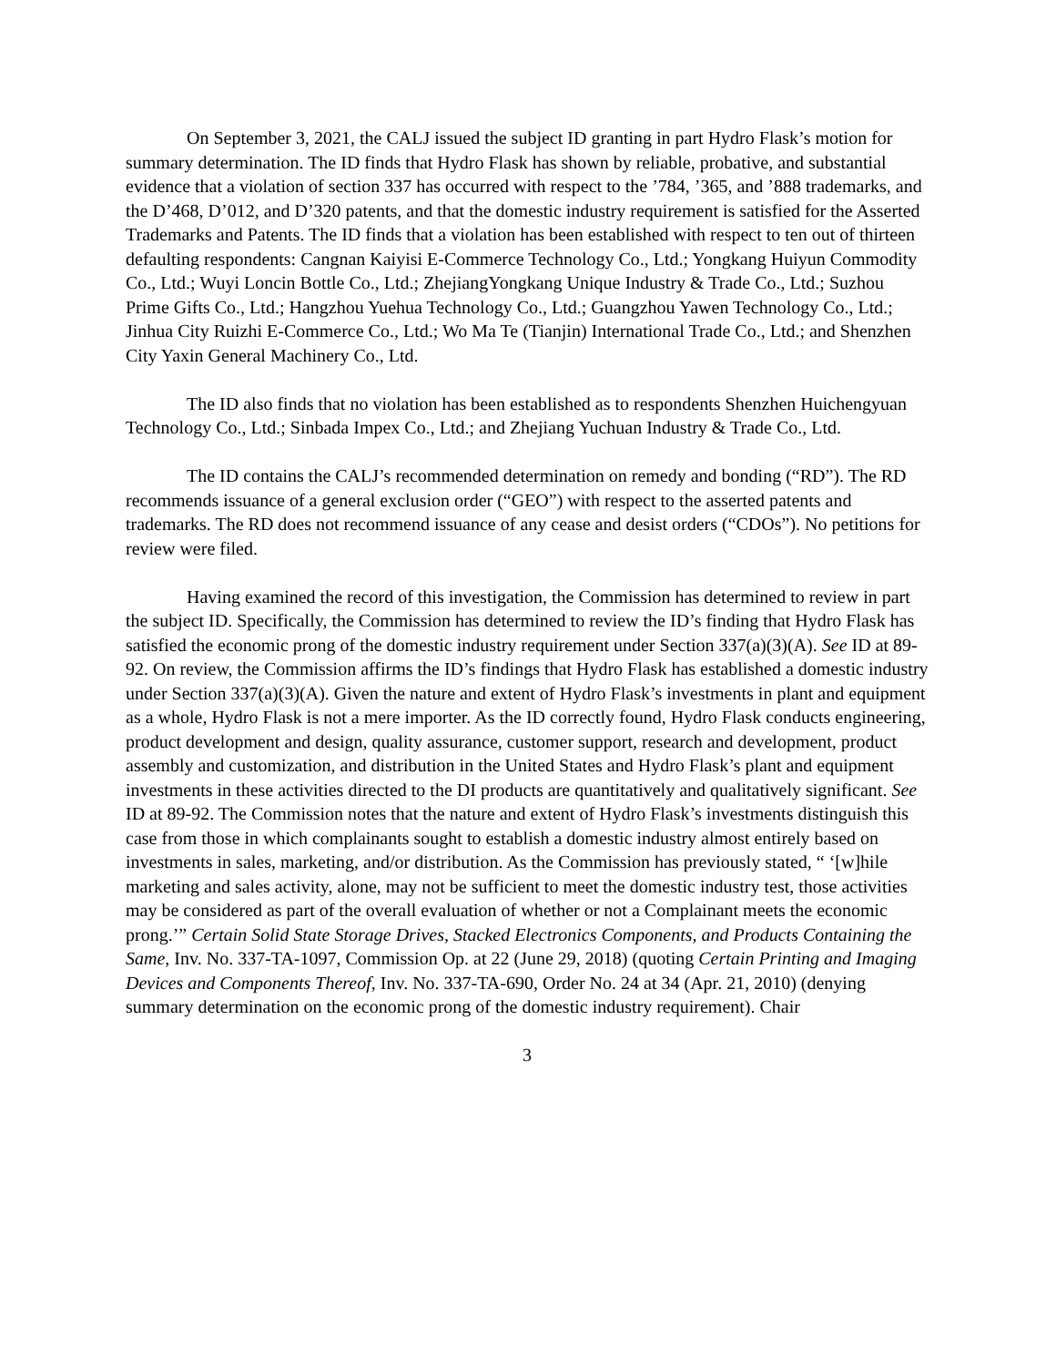On September 3, 2021, the CALJ issued the subject ID granting in part Hydro Flask’s motion for summary determination. The ID finds that Hydro Flask has shown by reliable, probative, and substantial evidence that a violation of section 337 has occurred with respect to the ’784, ’365, and ’888 trademarks, and the D’468, D’012, and D’320 patents, and that the domestic industry requirement is satisfied for the Asserted Trademarks and Patents. The ID finds that a violation has been established with respect to ten out of thirteen defaulting respondents: Cangnan Kaiyisi E-Commerce Technology Co., Ltd.; Yongkang Huiyun Commodity Co., Ltd.; Wuyi Loncin Bottle Co., Ltd.; ZhejiangYongkang Unique Industry & Trade Co., Ltd.; Suzhou Prime Gifts Co., Ltd.; Hangzhou Yuehua Technology Co., Ltd.; Guangzhou Yawen Technology Co., Ltd.; Jinhua City Ruizhi E-Commerce Co., Ltd.; Wo Ma Te (Tianjin) International Trade Co., Ltd.; and Shenzhen City Yaxin General Machinery Co., Ltd.
The ID also finds that no violation has been established as to respondents Shenzhen Huichengyuan Technology Co., Ltd.; Sinbada Impex Co., Ltd.; and Zhejiang Yuchuan Industry & Trade Co., Ltd.
The ID contains the CALJ’s recommended determination on remedy and bonding (“RD”). The RD recommends issuance of a general exclusion order (“GEO”) with respect to the asserted patents and trademarks. The RD does not recommend issuance of any cease and desist orders (“CDOs”). No petitions for review were filed.
Having examined the record of this investigation, the Commission has determined to review in part the subject ID. Specifically, the Commission has determined to review the ID’s finding that Hydro Flask has satisfied the economic prong of the domestic industry requirement under Section 337(a)(3)(A). See ID at 89-92. On review, the Commission affirms the ID’s findings that Hydro Flask has established a domestic industry under Section 337(a)(3)(A). Given the nature and extent of Hydro Flask’s investments in plant and equipment as a whole, Hydro Flask is not a mere importer. As the ID correctly found, Hydro Flask conducts engineering, product development and design, quality assurance, customer support, research and development, product assembly and customization, and distribution in the United States and Hydro Flask’s plant and equipment investments in these activities directed to the DI products are quantitatively and qualitatively significant. See ID at 89-92. The Commission notes that the nature and extent of Hydro Flask’s investments distinguish this case from those in which complainants sought to establish a domestic industry almost entirely based on investments in sales, marketing, and/or distribution. As the Commission has previously stated, “ ‘[w]hile marketing and sales activity, alone, may not be sufficient to meet the domestic industry test, those activities may be considered as part of the overall evaluation of whether or not a Complainant meets the economic prong.’” Certain Solid State Storage Drives, Stacked Electronics Components, and Products Containing the Same, Inv. No. 337-TA-1097, Commission Op. at 22 (June 29, 2018) (quoting Certain Printing and Imaging Devices and Components Thereof, Inv. No. 337-TA-690, Order No. 24 at 34 (Apr. 21, 2010) (denying summary determination on the economic prong of the domestic industry requirement). Chair
3